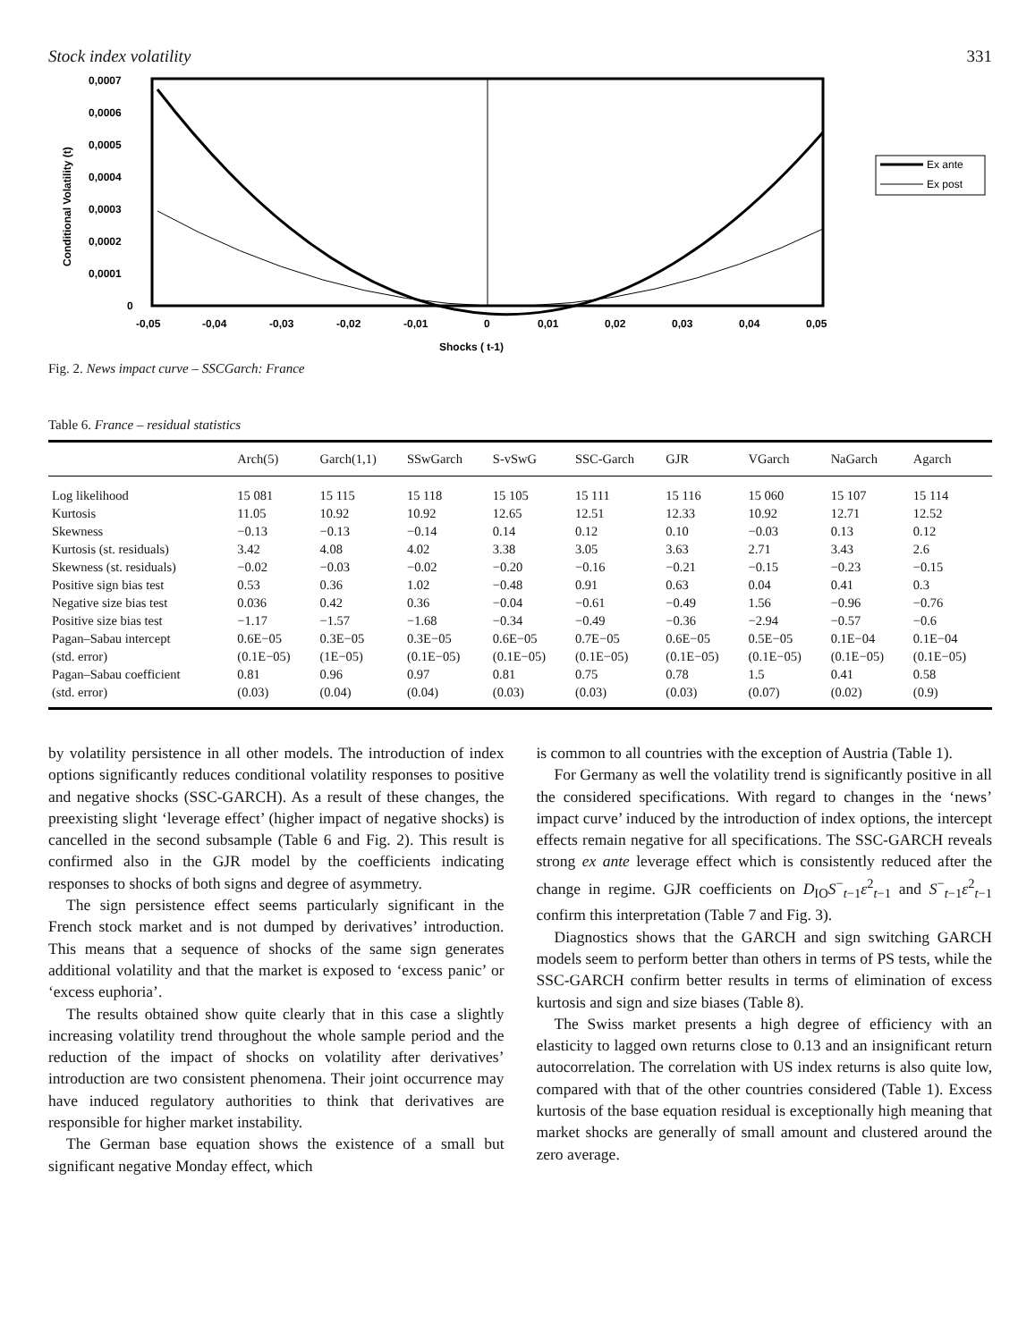Stock index volatility 331
0,0007
0,0006
0,0005
0,0004
0,0003
0,0002
0,0001
0
Conditional Volatility (t)
-0,05
-0,04
-0,03
-0,02
-0,01
0
0,01
0,02
0,03
0,04
0,05
Shocks ( t-1)
Ex ante
Ex post
Fig. 2. News impact curve – SSCGarch: France
Table 6. France – residual statistics
| | Arch(5) | Garch(1,1) | SSwGarch | S-vSwG | SSC-Garch | GJR | VGarch | NaGarch | Agarch |
| --- | --- | --- | --- | --- | --- | --- | --- | --- | --- |
| Log likelihood | 15 081 | 15 115 | 15 118 | 15 105 | 15 111 | 15 116 | 15 060 | 15 107 | 15 114 |
| Kurtosis | 11.05 | 10.92 | 10.92 | 12.65 | 12.51 | 12.33 | 10.92 | 12.71 | 12.52 |
| Skewness | −0.13 | −0.13 | −0.14 | 0.14 | 0.12 | 0.10 | −0.03 | 0.13 | 0.12 |
| Kurtosis (st. residuals) | 3.42 | 4.08 | 4.02 | 3.38 | 3.05 | 3.63 | 2.71 | 3.43 | 2.6 |
| Skewness (st. residuals) | −0.02 | −0.03 | −0.02 | −0.20 | −0.16 | −0.21 | −0.15 | −0.23 | −0.15 |
| Positive sign bias test | 0.53 | 0.36 | 1.02 | −0.48 | 0.91 | 0.63 | 0.04 | 0.41 | 0.3 |
| Negative size bias test | 0.036 | 0.42 | 0.36 | −0.04 | −0.61 | −0.49 | 1.56 | −0.96 | −0.76 |
| Positive size bias test | −1.17 | −1.57 | −1.68 | −0.34 | −0.49 | −0.36 | −2.94 | −0.57 | −0.6 |
| Pagan–Sabau intercept | 0.6E−05 | 0.3E−05 | 0.3E−05 | 0.6E−05 | 0.7E−05 | 0.6E−05 | 0.5E−05 | 0.1E−04 | 0.1E−04 |
| (std. error) | (0.1E−05) | (1E−05) | (0.1E−05) | (0.1E−05) | (0.1E−05) | (0.1E−05) | (0.1E−05) | (0.1E−05) | (0.1E−05) |
| Pagan–Sabau coefficient | 0.81 | 0.96 | 0.97 | 0.81 | 0.75 | 0.78 | 1.5 | 0.41 | 0.58 |
| (std. error) | (0.03) | (0.04) | (0.04) | (0.03) | (0.03) | (0.03) | (0.07) | (0.02) | (0.9) |
by volatility persistence in all other models. The introduction of index options significantly reduces conditional volatility responses to positive and negative shocks (SSC-GARCH). As a result of these changes, the preexisting slight ‘leverage effect’ (higher impact of negative shocks) is cancelled in the second subsample (Table 6 and Fig. 2). This result is confirmed also in the GJR model by the coefficients indicating responses to shocks of both signs and degree of asymmetry.
The sign persistence effect seems particularly significant in the French stock market and is not dumped by derivatives’ introduction. This means that a sequence of shocks of the same sign generates additional volatility and that the market is exposed to ‘excess panic’ or ‘excess euphoria’.
The results obtained show quite clearly that in this case a slightly increasing volatility trend throughout the whole sample period and the reduction of the impact of shocks on volatility after derivatives’ introduction are two consistent phenomena. Their joint occurrence may have induced regulatory authorities to think that derivatives are responsible for higher market instability.
The German base equation shows the existence of a small but significant negative Monday effect, which
is common to all countries with the exception of Austria (Table 1).
For Germany as well the volatility trend is significantly positive in all the considered specifications. With regard to changes in the ‘news’ impact curve’ induced by the introduction of index options, the intercept effects remain negative for all specifications. The SSC-GARCH reveals strong ex ante leverage effect which is consistently reduced after the change in regime. GJR coefficients on D<sub>IO</sub>S<sup>−</sup><sub>t−1</sub>ε<sup>2</sup><sub>t−1</sub> and S<sup>−</sup><sub>t−1</sub>ε<sup>2</sup><sub>t−1</sub> confirm this interpretation (Table 7 and Fig. 3).
Diagnostics shows that the GARCH and sign switching GARCH models seem to perform better than others in terms of PS tests, while the SSC-GARCH confirm better results in terms of elimination of excess kurtosis and sign and size biases (Table 8).
The Swiss market presents a high degree of efficiency with an elasticity to lagged own returns close to 0.13 and an insignificant return autocorrelation. The correlation with US index returns is also quite low, compared with that of the other countries considered (Table 1). Excess kurtosis of the base equation residual is exceptionally high meaning that market shocks are generally of small amount and clustered around the zero average.